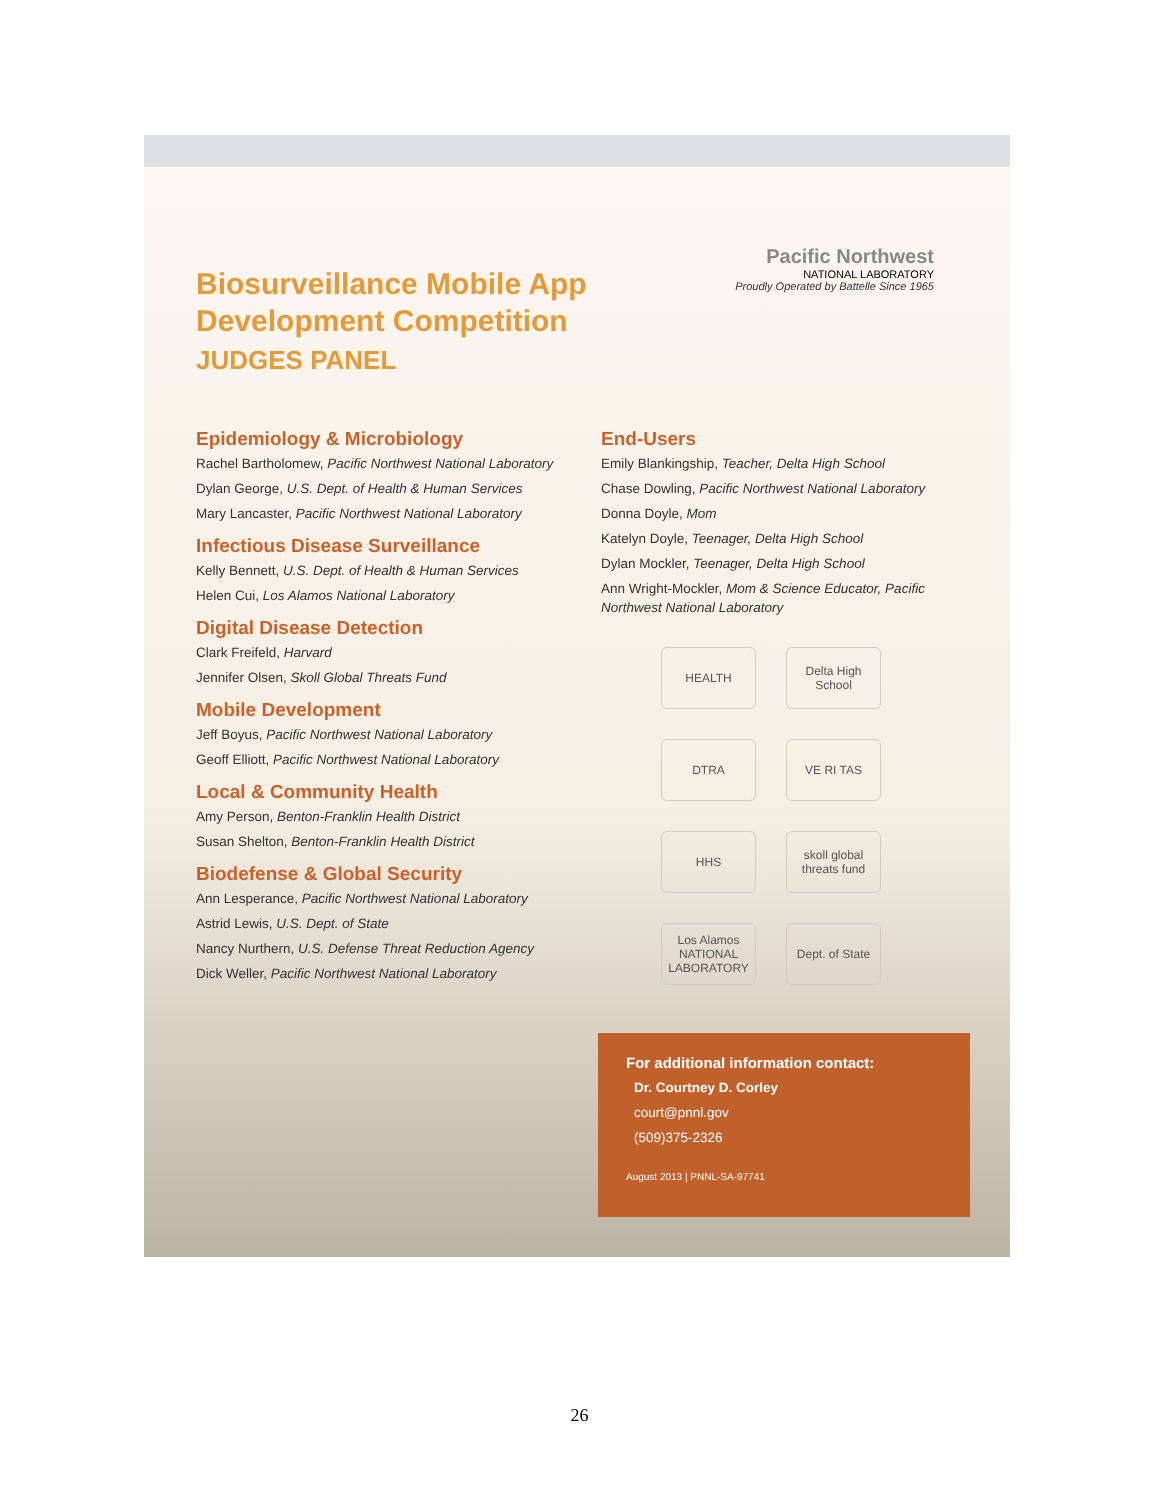Pacific Northwest
NATIONAL LABORATORY
Proudly Operated by Battelle Since 1965
Biosurveillance Mobile App
Development Competition
JUDGES PANEL
Epidemiology & Microbiology
Rachel Bartholomew, Pacific Northwest National Laboratory
Dylan George, U.S. Dept. of Health & Human Services
Mary Lancaster, Pacific Northwest National Laboratory
Infectious Disease Surveillance
Kelly Bennett, U.S. Dept. of Health & Human Services
Helen Cui, Los Alamos National Laboratory
Digital Disease Detection
Clark Freifeld, Harvard
Jennifer Olsen, Skoll Global Threats Fund
Mobile Development
Jeff Boyus, Pacific Northwest National Laboratory
Geoff Elliott, Pacific Northwest National Laboratory
Local & Community Health
Amy Person, Benton-Franklin Health District
Susan Shelton, Benton-Franklin Health District
Biodefense & Global Security
Ann Lesperance, Pacific Northwest National Laboratory
Astrid Lewis, U.S. Dept. of State
Nancy Nurthern, U.S. Defense Threat Reduction Agency
Dick Weller, Pacific Northwest National Laboratory
End-Users
Emily Blankingship, Teacher, Delta High School
Chase Dowling, Pacific Northwest National Laboratory
Donna Doyle, Mom
Katelyn Doyle, Teenager, Delta High School
Dylan Mockler, Teenager, Delta High School
Ann Wright-Mockler, Mom & Science Educator, Pacific Northwest National Laboratory
HEALTH
Delta High School
DTRA
VE RI TAS
HHS
skoll global threats fund
Los Alamos NATIONAL LABORATORY
Dept. of State
For additional information contact:
Dr. Courtney D. Corley
court@pnnl.gov
(509)375-2326
August 2013 | PNNL-SA-97741
26